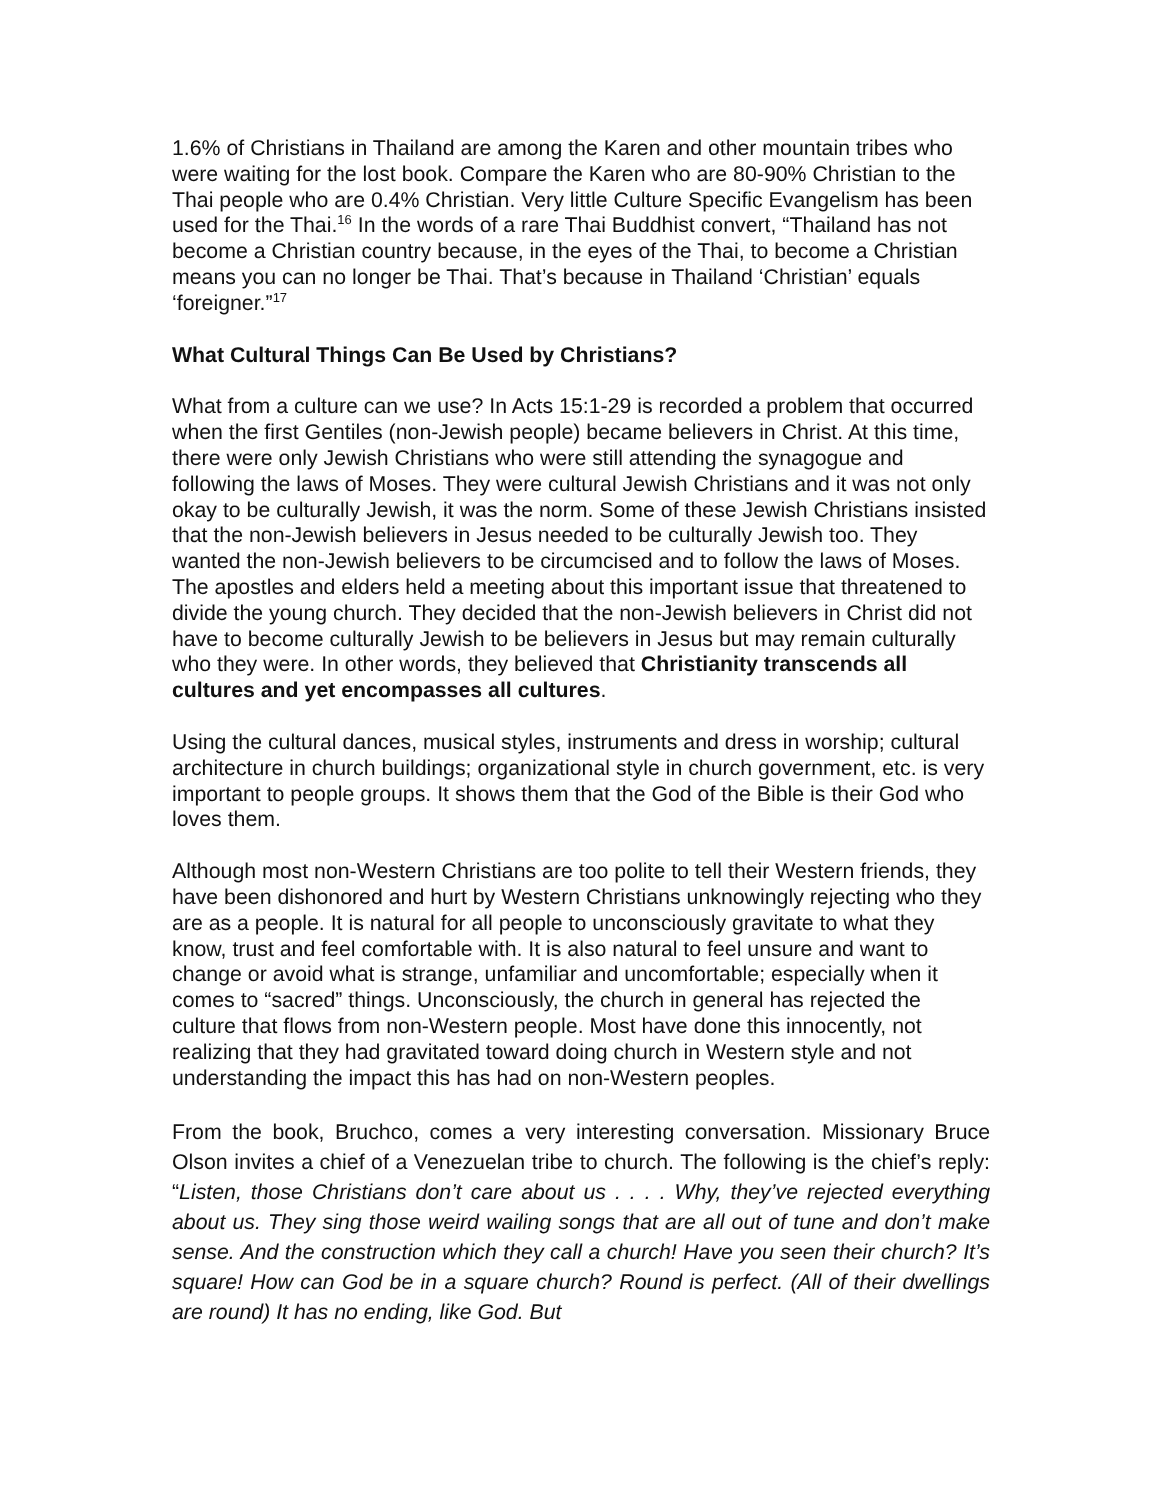1.6% of Christians in Thailand are among the Karen and other mountain tribes who were waiting for the lost book. Compare the Karen who are 80-90% Christian to the Thai people who are 0.4% Christian. Very little Culture Specific Evangelism has been used for the Thai.<sup>16</sup> In the words of a rare Thai Buddhist convert, “Thailand has not become a Christian country because, in the eyes of the Thai, to become a Christian means you can no longer be Thai. That’s because in Thailand ‘Christian’ equals ‘foreigner.”<sup>17</sup>
What Cultural Things Can Be Used by Christians?
What from a culture can we use? In Acts 15:1-29 is recorded a problem that occurred when the first Gentiles (non-Jewish people) became believers in Christ. At this time, there were only Jewish Christians who were still attending the synagogue and following the laws of Moses. They were cultural Jewish Christians and it was not only okay to be culturally Jewish, it was the norm. Some of these Jewish Christians insisted that the non-Jewish believers in Jesus needed to be culturally Jewish too. They wanted the non-Jewish believers to be circumcised and to follow the laws of Moses. The apostles and elders held a meeting about this important issue that threatened to divide the young church. They decided that the non-Jewish believers in Christ did not have to become culturally Jewish to be believers in Jesus but may remain culturally who they were. In other words, they believed that Christianity transcends all cultures and yet encompasses all cultures.
Using the cultural dances, musical styles, instruments and dress in worship; cultural architecture in church buildings; organizational style in church government, etc. is very important to people groups. It shows them that the God of the Bible is their God who loves them.
Although most non-Western Christians are too polite to tell their Western friends, they have been dishonored and hurt by Western Christians unknowingly rejecting who they are as a people. It is natural for all people to unconsciously gravitate to what they know, trust and feel comfortable with. It is also natural to feel unsure and want to change or avoid what is strange, unfamiliar and uncomfortable; especially when it comes to “sacred” things. Unconsciously, the church in general has rejected the culture that flows from non-Western people. Most have done this innocently, not realizing that they had gravitated toward doing church in Western style and not understanding the impact this has had on non-Western peoples.
From the book, Bruchco, comes a very interesting conversation. Missionary Bruce Olson invites a chief of a Venezuelan tribe to church. The following is the chief’s reply: “Listen, those Christians don’t care about us . . . . Why, they’ve rejected everything about us. They sing those weird wailing songs that are all out of tune and don’t make sense. And the construction which they call a church! Have you seen their church? It’s square! How can God be in a square church? Round is perfect. (All of their dwellings are round) It has no ending, like God. But